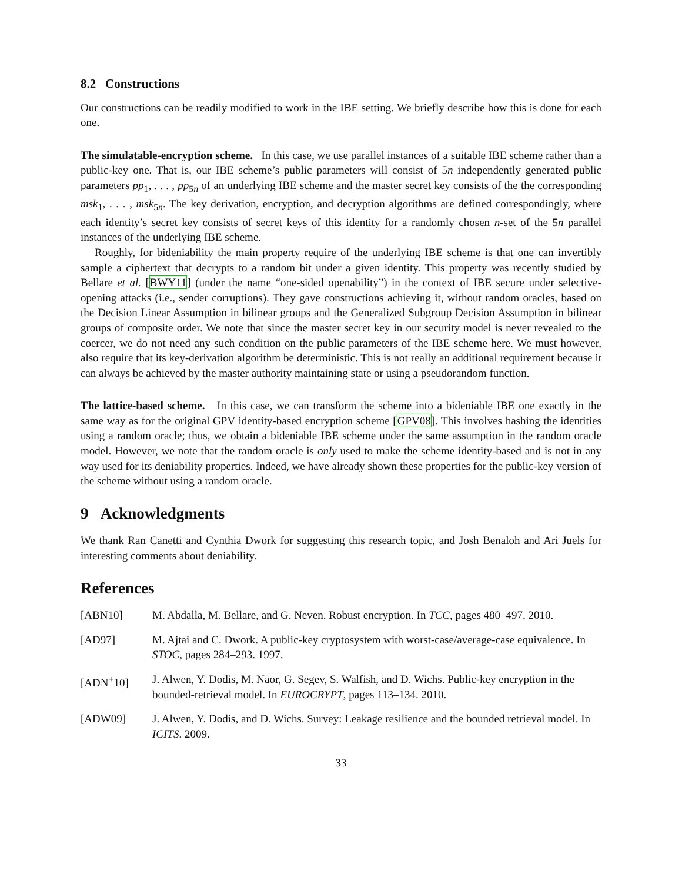8.2 Constructions
Our constructions can be readily modified to work in the IBE setting. We briefly describe how this is done for each one.
The simulatable-encryption scheme. In this case, we use parallel instances of a suitable IBE scheme rather than a public-key one. That is, our IBE scheme’s public parameters will consist of 5n independently generated public parameters pp<sub>1</sub>, . . . , pp<sub>5n</sub> of an underlying IBE scheme and the master secret key consists of the the corresponding msk<sub>1</sub>, . . . , msk<sub>5n</sub>. The key derivation, encryption, and decryption algorithms are defined correspondingly, where each identity’s secret key consists of secret keys of this identity for a randomly chosen n-set of the 5n parallel instances of the underlying IBE scheme.
Roughly, for bideniability the main property require of the underlying IBE scheme is that one can invertibly sample a ciphertext that decrypts to a random bit under a given identity. This property was recently studied by Bellare et al. [BWY11] (under the name “one-sided openability”) in the context of IBE secure under selective-opening attacks (i.e., sender corruptions). They gave constructions achieving it, without random oracles, based on the Decision Linear Assumption in bilinear groups and the Generalized Subgroup Decision Assumption in bilinear groups of composite order. We note that since the master secret key in our security model is never revealed to the coercer, we do not need any such condition on the public parameters of the IBE scheme here. We must however, also require that its key-derivation algorithm be deterministic. This is not really an additional requirement because it can always be achieved by the master authority maintaining state or using a pseudorandom function.
The lattice-based scheme. In this case, we can transform the scheme into a bideniable IBE one exactly in the same way as for the original GPV identity-based encryption scheme [GPV08]. This involves hashing the identities using a random oracle; thus, we obtain a bideniable IBE scheme under the same assumption in the random oracle model. However, we note that the random oracle is only used to make the scheme identity-based and is not in any way used for its deniability properties. Indeed, we have already shown these properties for the public-key version of the scheme without using a random oracle.
9 Acknowledgments
We thank Ran Canetti and Cynthia Dwork for suggesting this research topic, and Josh Benaloh and Ari Juels for interesting comments about deniability.
References
[ABN10] M. Abdalla, M. Bellare, and G. Neven. Robust encryption. In TCC, pages 480–497. 2010.
[AD97] M. Ajtai and C. Dwork. A public-key cryptosystem with worst-case/average-case equivalence. In STOC, pages 284–293. 1997.
[ADN<sup>+</sup>10] J. Alwen, Y. Dodis, M. Naor, G. Segev, S. Walfish, and D. Wichs. Public-key encryption in the bounded-retrieval model. In EUROCRYPT, pages 113–134. 2010.
[ADW09] J. Alwen, Y. Dodis, and D. Wichs. Survey: Leakage resilience and the bounded retrieval model. In ICITS. 2009.
33